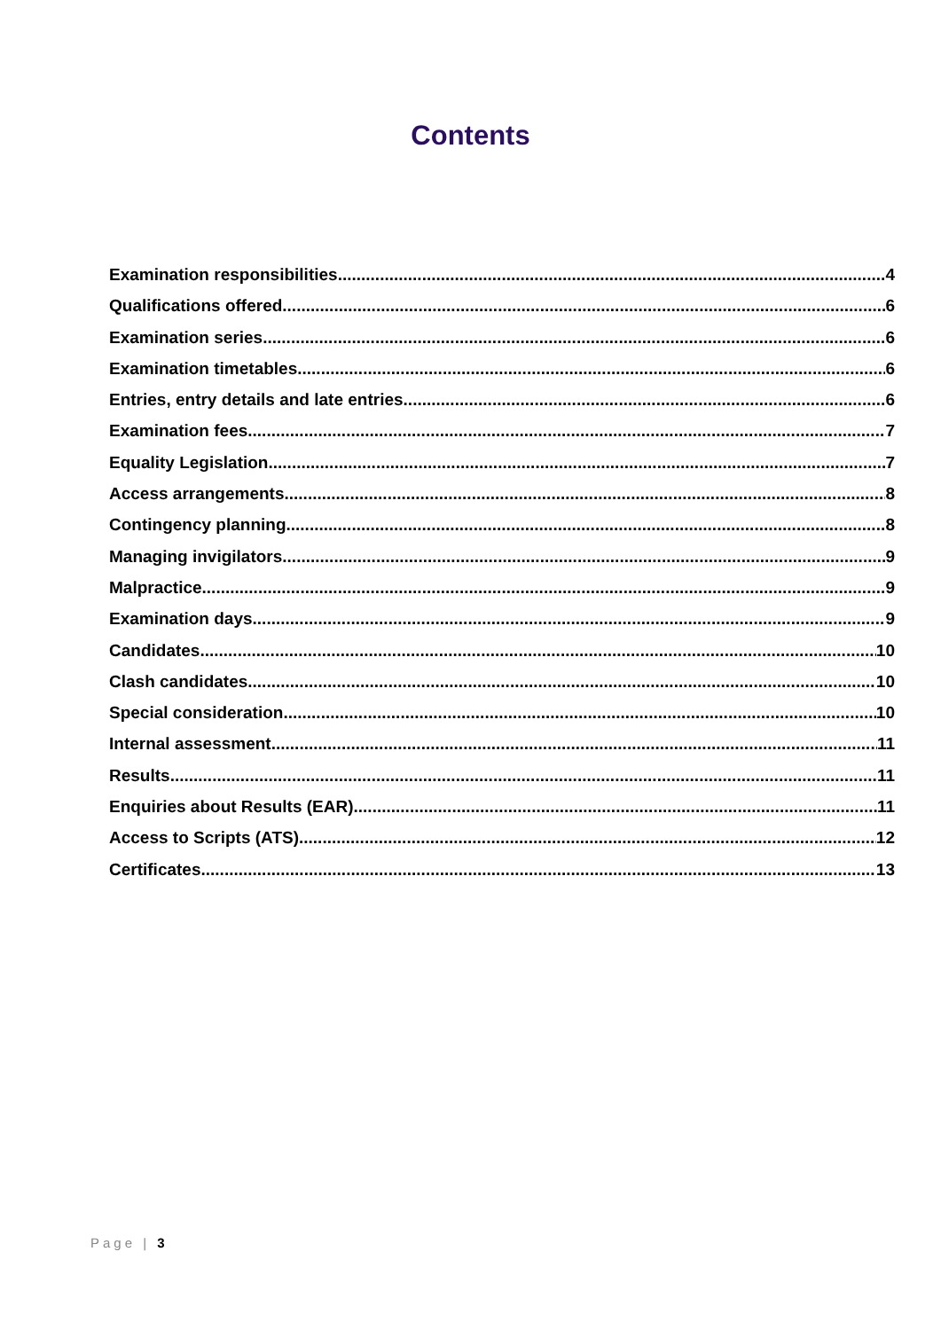Contents
Examination responsibilities 4
Qualifications offered 6
Examination series 6
Examination timetables 6
Entries, entry details and late entries 6
Examination fees 7
Equality Legislation 7
Access arrangements 8
Contingency planning 8
Managing invigilators 9
Malpractice 9
Examination days 9
Candidates 10
Clash candidates 10
Special consideration 10
Internal assessment 11
Results 11
Enquiries about Results (EAR) 11
Access to Scripts (ATS) 12
Certificates 13
Page | 3